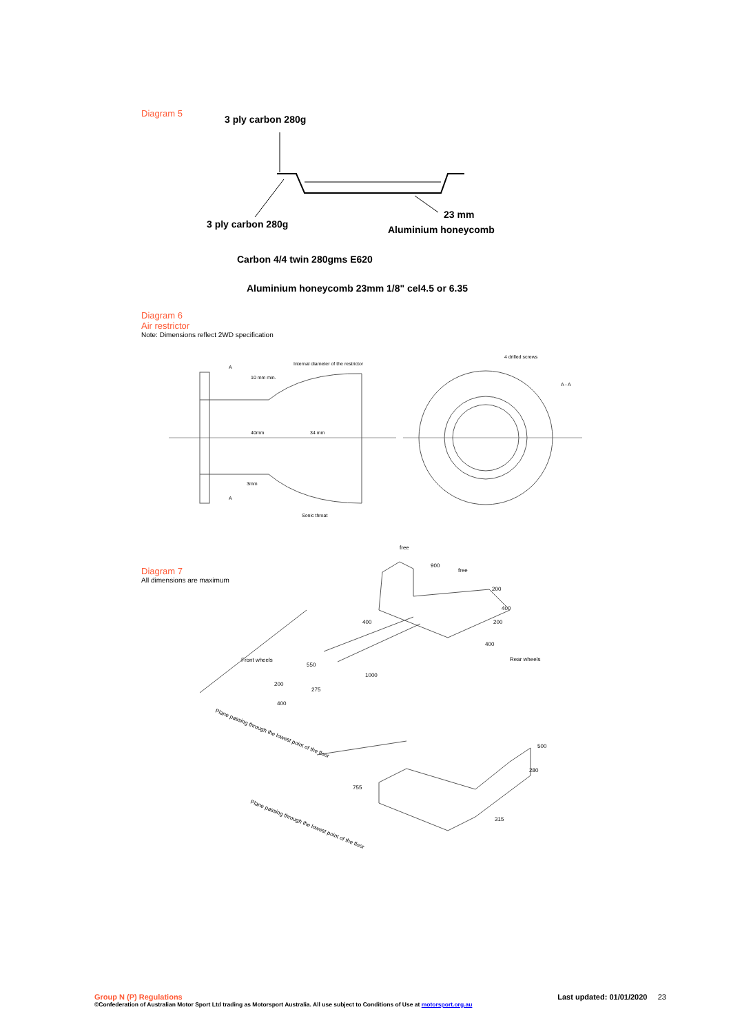Diagram 5
3 ply carbon 280g
23 mm
3 ply carbon 280g
Aluminium honeycomb
Carbon 4/4 twin 280gms E620
Aluminium honeycomb 23mm 1/8" cel4.5 or 6.35
Diagram 6
Air restrictor
Note: Dimensions reflect 2WD specification
Internal diameter of the restrictor
4 drilled screws
A - A
10 mm min.
40mm
34 mm
3mm
Sonic throat
A
A
Diagram 7
All dimensions are maximum
free
900
free
200
400
200
400
400
550
1000
200
400
275
Rear wheels
Front wheels
Plane passing through the lowest point of the floor
Plane passing through the lowest point of the floor
500
280
755
315
Group N (P) Regulations Last updated: 01/01/2020 23
©Confederation of Australian Motor Sport Ltd trading as Motorsport Australia. All use subject to Conditions of Use at motorsport.org.au